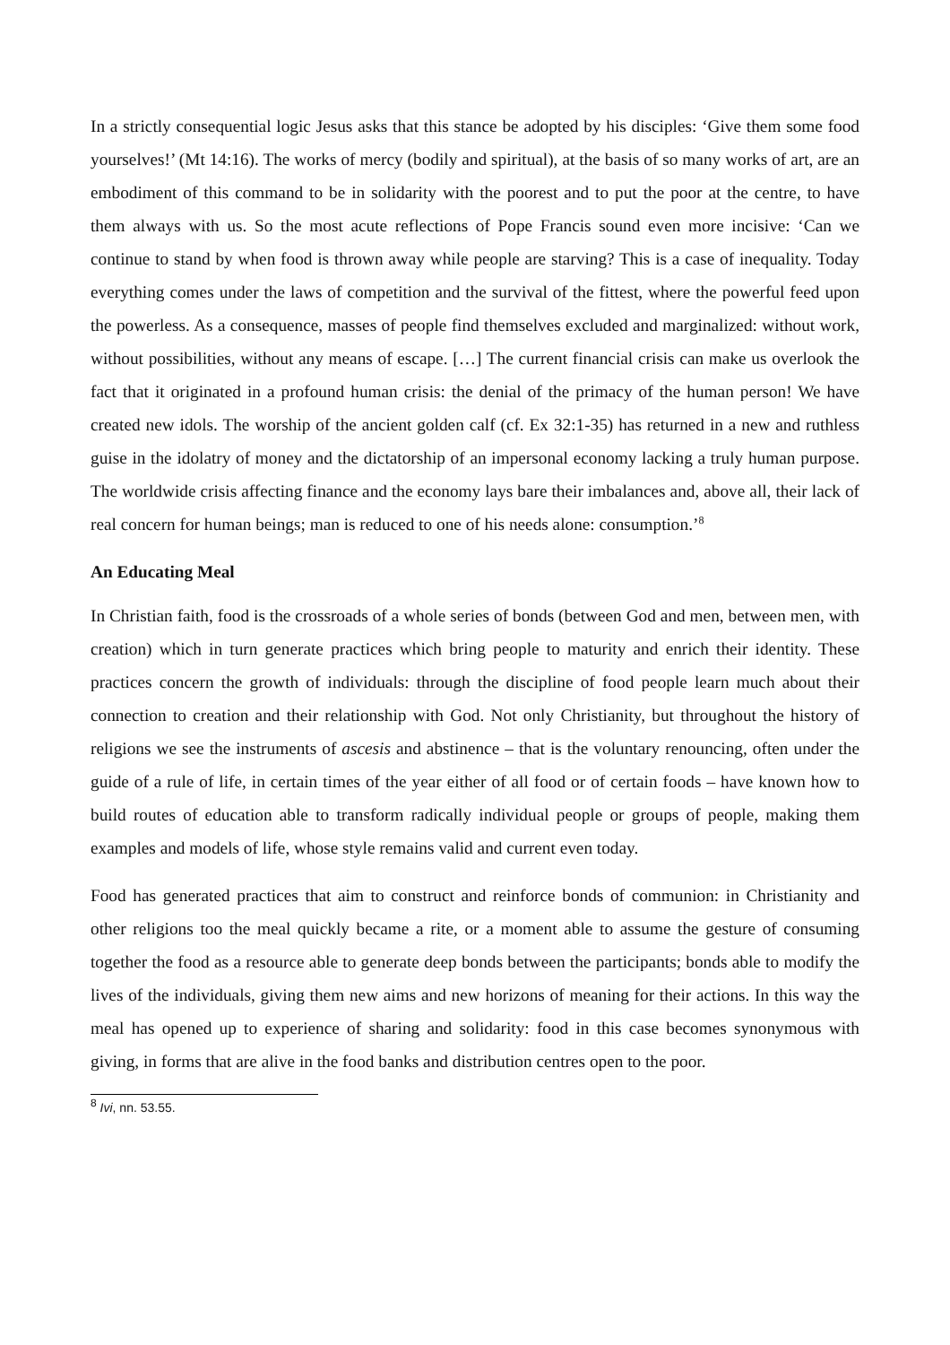In a strictly consequential logic Jesus asks that this stance be adopted by his disciples: ‘Give them some food yourselves!’ (Mt 14:16). The works of mercy (bodily and spiritual), at the basis of so many works of art, are an embodiment of this command to be in solidarity with the poorest and to put the poor at the centre, to have them always with us. So the most acute reflections of Pope Francis sound even more incisive: ‘Can we continue to stand by when food is thrown away while people are starving? This is a case of inequality. Today everything comes under the laws of competition and the survival of the fittest, where the powerful feed upon the powerless. As a consequence, masses of people find themselves excluded and marginalized: without work, without possibilities, without any means of escape. […] The current financial crisis can make us overlook the fact that it originated in a profound human crisis: the denial of the primacy of the human person! We have created new idols. The worship of the ancient golden calf (cf. Ex 32:1-35) has returned in a new and ruthless guise in the idolatry of money and the dictatorship of an impersonal economy lacking a truly human purpose. The worldwide crisis affecting finance and the economy lays bare their imbalances and, above all, their lack of real concern for human beings; man is reduced to one of his needs alone: consumption.’<sup>8</sup>
An Educating Meal
In Christian faith, food is the crossroads of a whole series of bonds (between God and men, between men, with creation) which in turn generate practices which bring people to maturity and enrich their identity. These practices concern the growth of individuals: through the discipline of food people learn much about their connection to creation and their relationship with God. Not only Christianity, but throughout the history of religions we see the instruments of ascesis and abstinence – that is the voluntary renouncing, often under the guide of a rule of life, in certain times of the year either of all food or of certain foods – have known how to build routes of education able to transform radically individual people or groups of people, making them examples and models of life, whose style remains valid and current even today.
Food has generated practices that aim to construct and reinforce bonds of communion: in Christianity and other religions too the meal quickly became a rite, or a moment able to assume the gesture of consuming together the food as a resource able to generate deep bonds between the participants; bonds able to modify the lives of the individuals, giving them new aims and new horizons of meaning for their actions. In this way the meal has opened up to experience of sharing and solidarity: food in this case becomes synonymous with giving, in forms that are alive in the food banks and distribution centres open to the poor.
<sup>8</sup> Ivi, nn. 53.55.